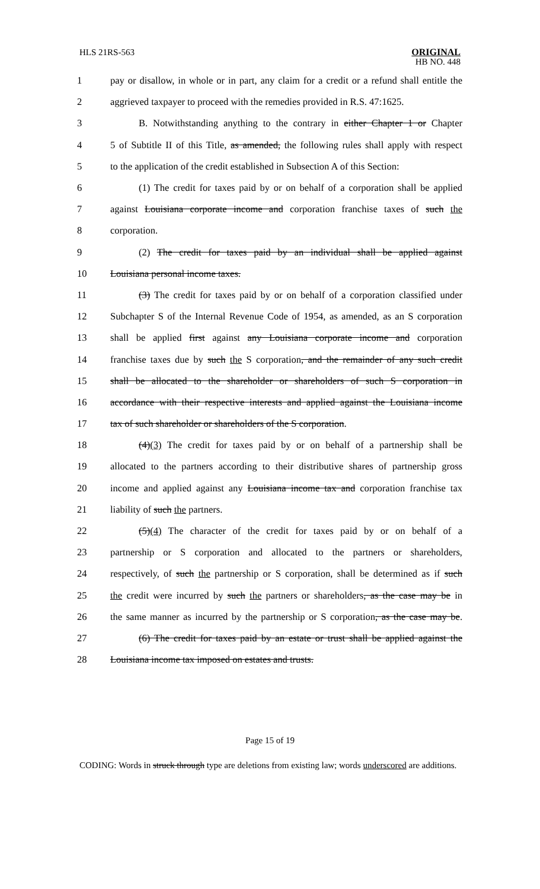HLS 21RS-563
ORIGINAL
HB NO. 448
| 1 | pay or disallow, in whole or in part, any claim for a credit or a refund shall entitle the |
| 2 | aggrieved taxpayer to proceed with the remedies provided in R.S. 47:1625. |
| 3 | B. Notwithstanding anything to the contrary in either Chapter 1 or Chapter |
| 4 | 5 of Subtitle II of this Title, as amended, the following rules shall apply with respect |
| 5 | to the application of the credit established in Subsection A of this Section: |
| 6 | (1) The credit for taxes paid by or on behalf of a corporation shall be applied |
| 7 | against Louisiana corporate income and corporation franchise taxes of such the |
| 8 | corporation. |
| 9 | (2) The credit for taxes paid by an individual shall be applied against |
| 10 | Louisiana personal income taxes. |
| 11 | (3) The credit for taxes paid by or on behalf of a corporation classified under |
| 12 | Subchapter S of the Internal Revenue Code of 1954, as amended, as an S corporation |
| 13 | shall be applied first against any Louisiana corporate income and corporation |
| 14 | franchise taxes due by such the S corporation , and the remainder of any such credit |
| 15 | shall be allocated to the shareholder or shareholders of such S corporation in |
| 16 | accordance with their respective interests and applied against the Louisiana income |
| 17 | tax of such shareholder or shareholders of the S corporation . |
| 18 | (4) (3) The credit for taxes paid by or on behalf of a partnership shall be |
| 19 | allocated to the partners according to their distributive shares of partnership gross |
| 20 | income and applied against any Louisiana income tax and corporation franchise tax |
| 21 | liability of such the partners. |
| 22 | (5) (4) The character of the credit for taxes paid by or on behalf of a |
| 23 | partnership or S corporation and allocated to the partners or shareholders, |
| 24 | respectively, of such the partnership or S corporation, shall be determined as if such |
| 25 | the credit were incurred by such the partners or shareholders , as the case may be in |
| 26 | the same manner as incurred by the partnership or S corporation , as the case may be . |
| 27 | (6) The credit for taxes paid by an estate or trust shall be applied against the |
| 28 | Louisiana income tax imposed on estates and trusts. |
Page 15 of 19
CODING: Words in struck through type are deletions from existing law; words underscored are additions.